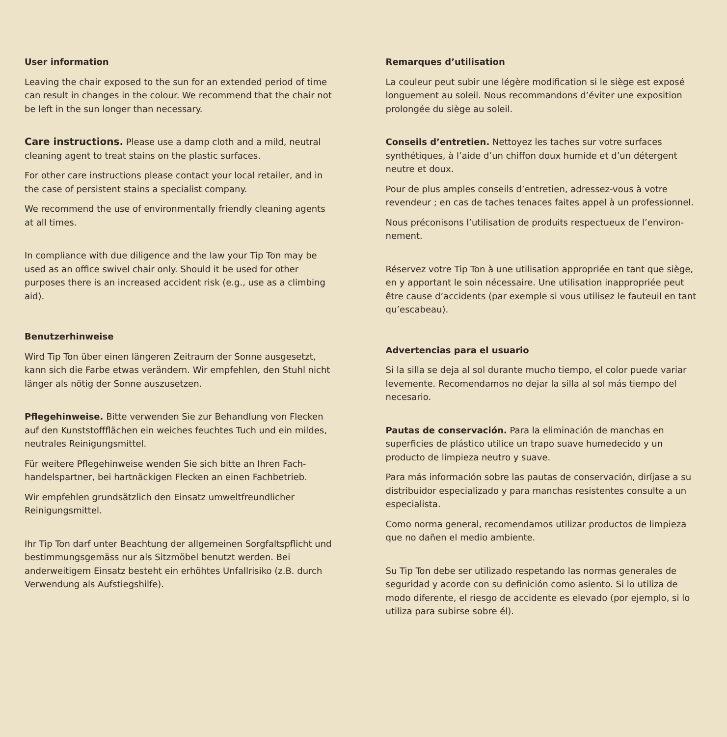User information
Leaving the chair exposed to the sun for an extended period of time can result in changes in the colour. We recommend that the chair not be left in the sun longer than necessary.
Care instructions. Please use a damp cloth and a mild, neutral cleaning agent to treat stains on the plastic surfaces.
For other care instructions please contact your local retailer, and in the case of persistent stains a specialist company.
We recommend the use of environmentally friendly cleaning agents at all times.
In compliance with due diligence and the law your Tip Ton may be used as an office swivel chair only. Should it be used for other purposes there is an increased accident risk (e.g., use as a climbing aid).
Benutzerhinweise
Wird Tip Ton über einen längeren Zeitraum der Sonne ausgesetzt, kann sich die Farbe etwas verändern. Wir empfehlen, den Stuhl nicht länger als nötig der Sonne auszusetzen.
Pflegehinweise. Bitte verwenden Sie zur Behandlung von Flecken auf den Kunststoffflächen ein weiches feuchtes Tuch und ein mildes, neutrales Reinigungsmittel.
Für weitere Pflegehinweise wenden Sie sich bitte an Ihren Fach­handelspartner, bei hartnäckigen Flecken an einen Fachbetrieb.
Wir empfehlen grundsätzlich den Einsatz umweltfreundlicher Reinigungsmittel.
Ihr Tip Ton darf unter Beachtung der allgemeinen Sorgfaltspflicht und bestimmungsgemäss nur als Sitzmöbel benutzt werden. Bei anderweitigem Einsatz besteht ein erhöhtes Unfallrisiko (z.B. durch Verwendung als Aufstiegshilfe).
Remarques d’utilisation
La couleur peut subir une légère modification si le siège est exposé longuement au soleil. Nous recommandons d’éviter une exposition prolongée du siège au soleil.
Conseils d’entretien. Nettoyez les taches sur votre surfaces synthétiques, à l’aide d’un chiffon doux humide et d’un détergent neutre et doux.
Pour de plus amples conseils d’entretien, adressez-vous à votre revendeur ; en cas de taches tenaces faites appel à un profession­nel.
Nous préconisons l’utilisation de produits respectueux de l’environ­nement.
Réservez votre Tip Ton à une utilisation appropriée en tant que siège, en y apportant le soin nécessaire. Une utilisation inappro­priée peut être cause d’accidents (par exemple si vous utilisez le fauteuil en tant qu’escabeau).
Advertencias para el usuario
Si la silla se deja al sol durante mucho tiempo, el color puede variar levemente. Recomendamos no dejar la silla al sol más tiempo del necesario.
Pautas de conservación. Para la eliminación de manchas en superficies de plástico utilice un trapo suave humedecido y un producto de limpieza neutro y suave.
Para más información sobre las pautas de conservación, diríjase a su distribuidor especializado y para manchas resistentes consulte a un especialista.
Como norma general, recomendamos utilizar productos de limpie­za que no dañen el medio ambiente.
Su Tip Ton debe ser utilizado respetando las normas generales de seguridad y acorde con su definición como asiento. Si lo utiliza de modo diferente, el riesgo de accidente es elevado (por ejemplo, si lo utiliza para subirse sobre él).